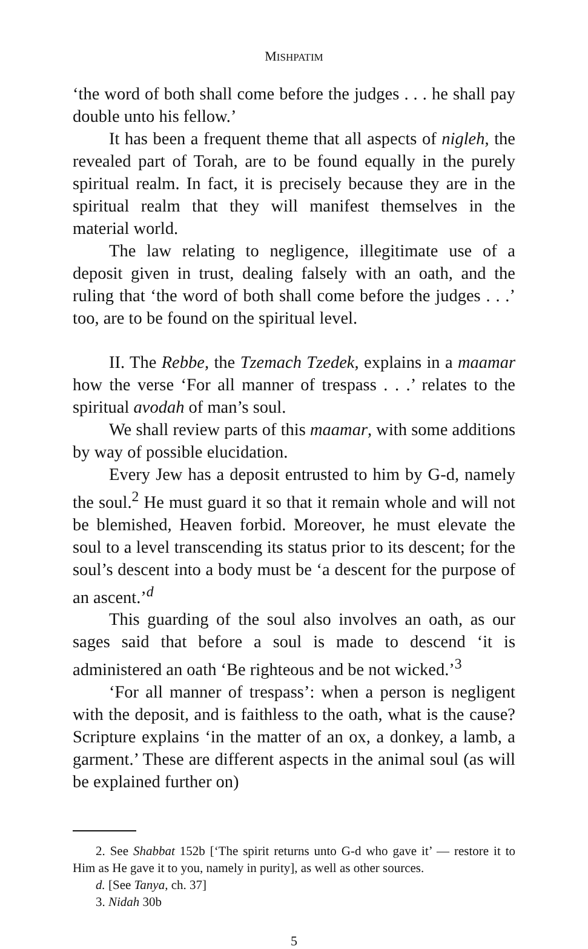MISHPATIM
‘the word of both shall come before the judges . . . he shall pay double unto his fellow.’
It has been a frequent theme that all aspects of nigleh, the revealed part of Torah, are to be found equally in the purely spiritual realm. In fact, it is precisely because they are in the spiritual realm that they will manifest themselves in the material world.
The law relating to negligence, illegitimate use of a deposit given in trust, dealing falsely with an oath, and the ruling that ‘the word of both shall come before the judges . . .’ too, are to be found on the spiritual level.
II. The Rebbe, the Tzemach Tzedek, explains in a maamar how the verse ‘For all manner of trespass . . .’ relates to the spiritual avodah of man’s soul.
We shall review parts of this maamar, with some additions by way of possible elucidation.
Every Jew has a deposit entrusted to him by G-d, namely the soul.<sup>2</sup> He must guard it so that it remain whole and will not be blemished, Heaven forbid. Moreover, he must elevate the soul to a level transcending its status prior to its descent; for the soul’s descent into a body must be ‘a descent for the purpose of an ascent.’<sup>d</sup>
This guarding of the soul also involves an oath, as our sages said that before a soul is made to descend ‘it is administered an oath ‘Be righteous and be not wicked.’<sup>3</sup>
‘For all manner of trespass’: when a person is negligent with the deposit, and is faithless to the oath, what is the cause? Scripture explains ‘in the matter of an ox, a donkey, a lamb, a garment.’ These are different aspects in the animal soul (as will be explained further on)
2. See Shabbat 152b [‘The spirit returns unto G-d who gave it’ — restore it to Him as He gave it to you, namely in purity], as well as other sources.
d. [See Tanya, ch. 37]
3. Nidah 30b
5